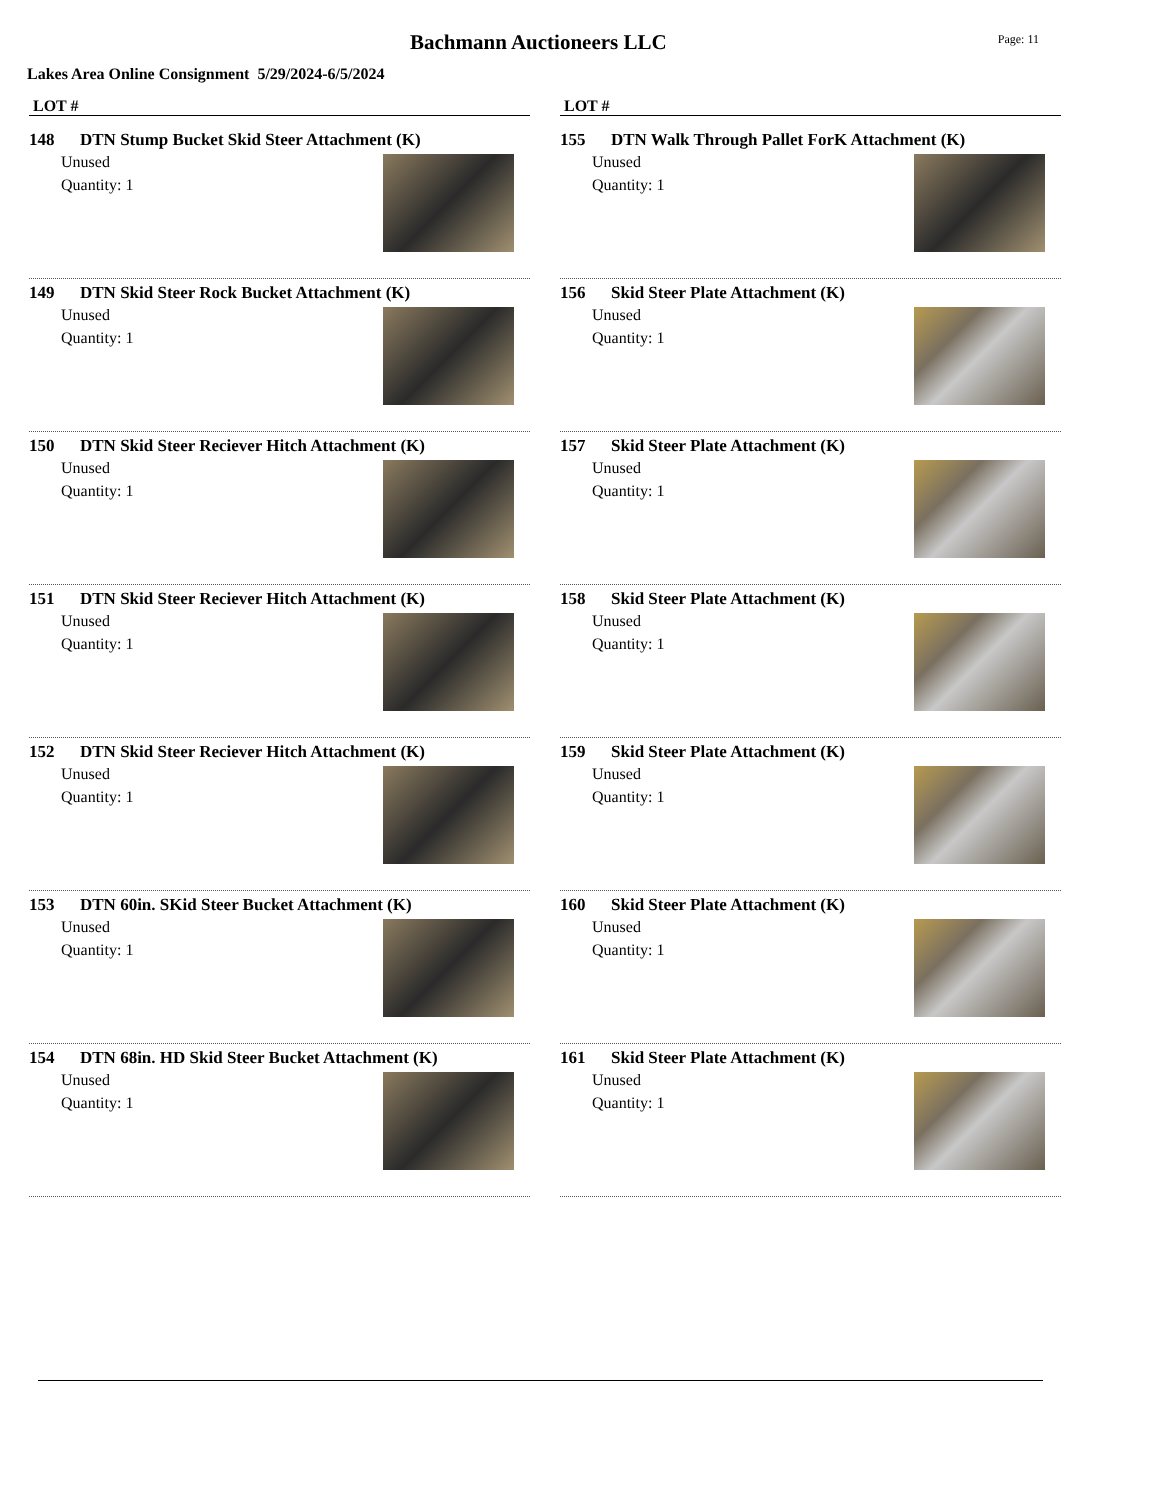Bachmann Auctioneers LLC
Page: 11
Lakes Area Online Consignment 5/29/2024-6/5/2024
LOT #
148 DTN Stump Bucket Skid Steer Attachment (K)
Unused
Quantity: 1
149 DTN Skid Steer Rock Bucket Attachment (K)
Unused
Quantity: 1
150 DTN Skid Steer Reciever Hitch Attachment (K)
Unused
Quantity: 1
151 DTN Skid Steer Reciever Hitch Attachment (K)
Unused
Quantity: 1
152 DTN Skid Steer Reciever Hitch Attachment (K)
Unused
Quantity: 1
153 DTN 60in. SKid Steer Bucket Attachment (K)
Unused
Quantity: 1
154 DTN 68in. HD Skid Steer Bucket Attachment (K)
Unused
Quantity: 1
LOT #
155 DTN Walk Through Pallet ForK Attachment (K)
Unused
Quantity: 1
156 Skid Steer Plate Attachment (K)
Unused
Quantity: 1
157 Skid Steer Plate Attachment (K)
Unused
Quantity: 1
158 Skid Steer Plate Attachment (K)
Unused
Quantity: 1
159 Skid Steer Plate Attachment (K)
Unused
Quantity: 1
160 Skid Steer Plate Attachment (K)
Unused
Quantity: 1
161 Skid Steer Plate Attachment (K)
Unused
Quantity: 1